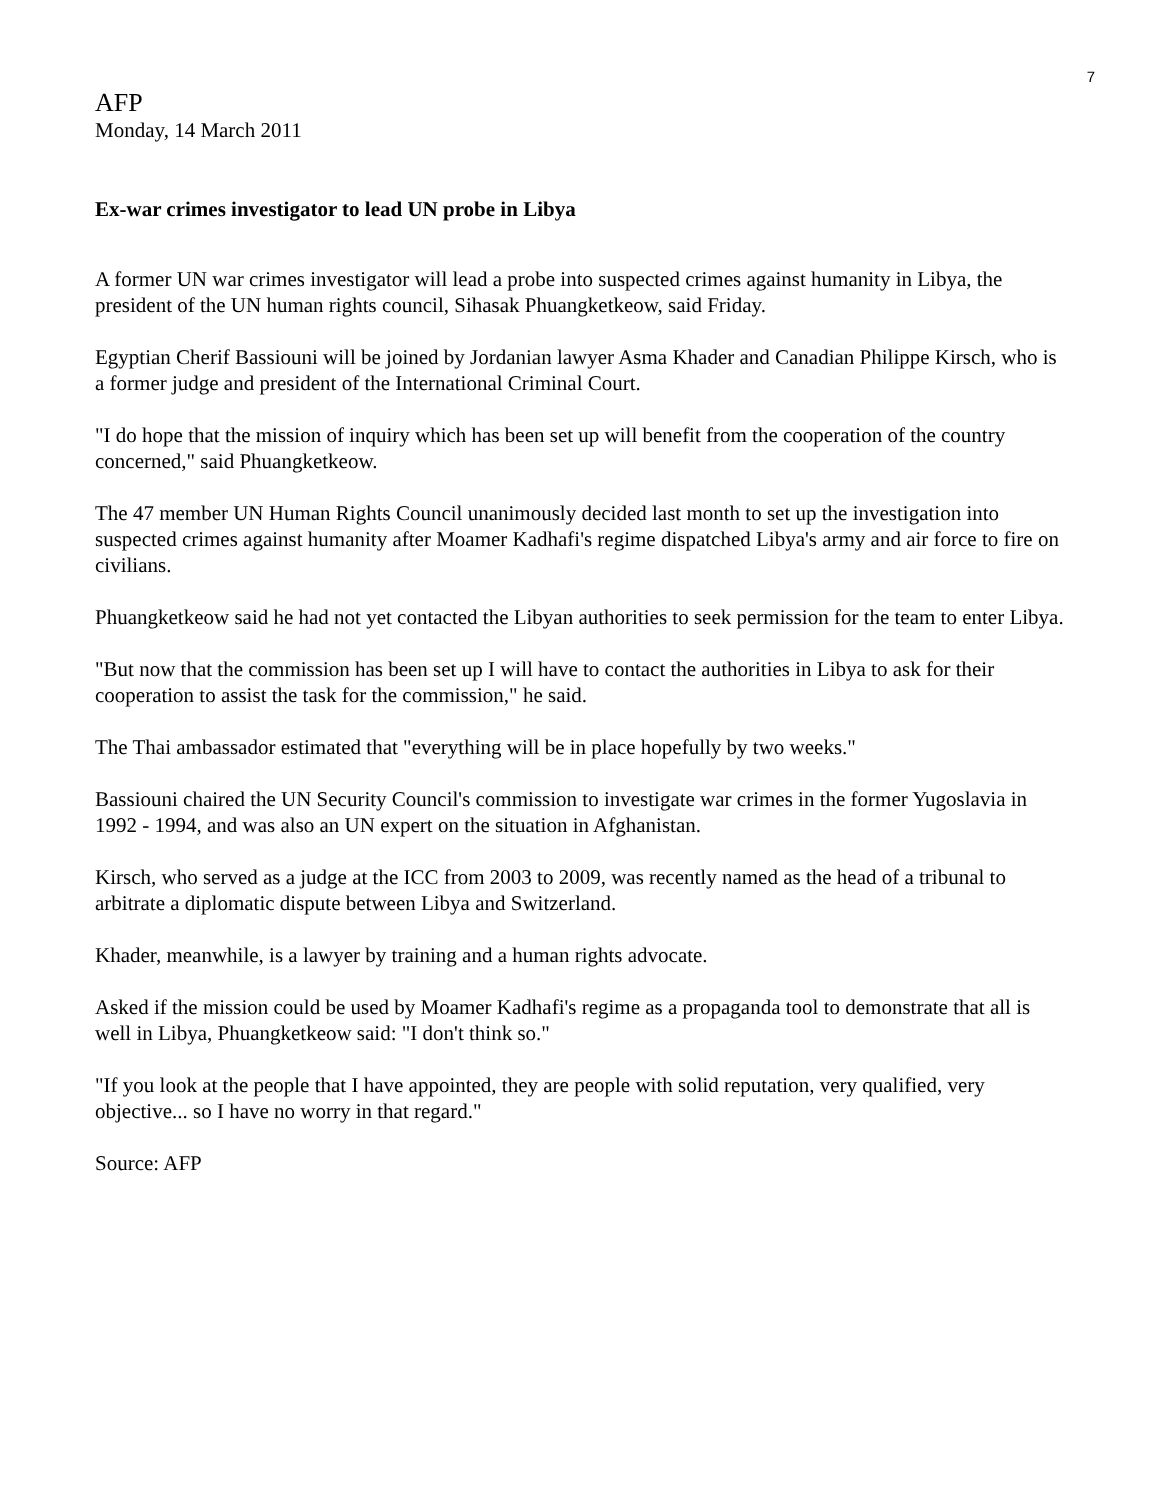7
AFP
Monday, 14 March 2011
Ex-war crimes investigator to lead UN probe in Libya
A former UN war crimes investigator will lead a probe into suspected crimes against humanity in Libya, the president of the UN human rights council, Sihasak Phuangketkeow, said Friday.
Egyptian Cherif Bassiouni will be joined by Jordanian lawyer Asma Khader and Canadian Philippe Kirsch, who is a former judge and president of the International Criminal Court.
"I do hope that the mission of inquiry which has been set up will benefit from the cooperation of the country concerned," said Phuangketkeow.
The 47 member UN Human Rights Council unanimously decided last month to set up the investigation into suspected crimes against humanity after Moamer Kadhafi's regime dispatched Libya's army and air force to fire on civilians.
Phuangketkeow said he had not yet contacted the Libyan authorities to seek permission for the team to enter Libya.
"But now that the commission has been set up I will have to contact the authorities in Libya to ask for their cooperation to assist the task for the commission," he said.
The Thai ambassador estimated that "everything will be in place hopefully by two weeks."
Bassiouni chaired the UN Security Council's commission to investigate war crimes in the former Yugoslavia in 1992 - 1994, and was also an UN expert on the situation in Afghanistan.
Kirsch, who served as a judge at the ICC from 2003 to 2009, was recently named as the head of a tribunal to arbitrate a diplomatic dispute between Libya and Switzerland.
Khader, meanwhile, is a lawyer by training and a human rights advocate.
Asked if the mission could be used by Moamer Kadhafi's regime as a propaganda tool to demonstrate that all is well in Libya, Phuangketkeow said: "I don't think so."
"If you look at the people that I have appointed, they are people with solid reputation, very qualified, very objective... so I have no worry in that regard."
Source: AFP